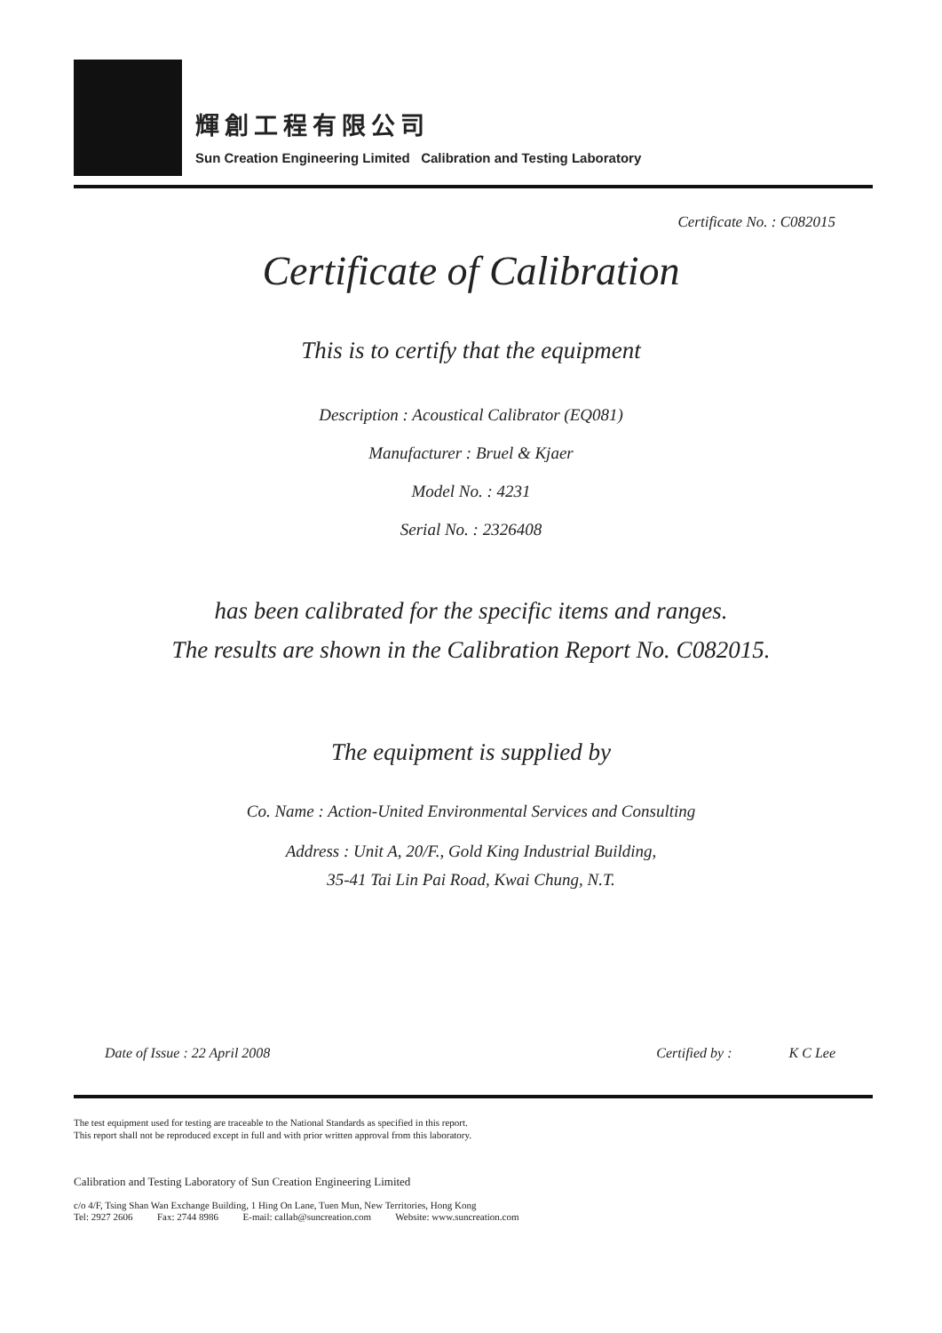輝創工程有限公司
Sun Creation Engineering Limited Calibration and Testing Laboratory
Certificate No. : C082015
Certificate of Calibration
This is to certify that the equipment
Description : Acoustical Calibrator (EQ081)
Manufacturer : Bruel & Kjaer
Model No. : 4231
Serial No. : 2326408
has been calibrated for the specific items and ranges.
The results are shown in the Calibration Report No. C082015.
The equipment is supplied by
Co. Name : Action-United Environmental Services and Consulting
Address : Unit A, 20/F., Gold King Industrial Building,
35-41 Tai Lin Pai Road, Kwai Chung, N.T.
Date of Issue : 22 April 2008 Certified by : K C Lee
The test equipment used for testing are traceable to the National Standards as specified in this report.
This report shall not be reproduced except in full and with prior written approval from this laboratory.
Calibration and Testing Laboratory of Sun Creation Engineering Limited
c/o 4/F, Tsing Shan Wan Exchange Building, 1 Hing On Lane, Tuen Mun, New Territories, Hong Kong
Tel: 2927 2606 Fax: 2744 8986 E-mail: callab@suncreation.com Website: www.suncreation.com